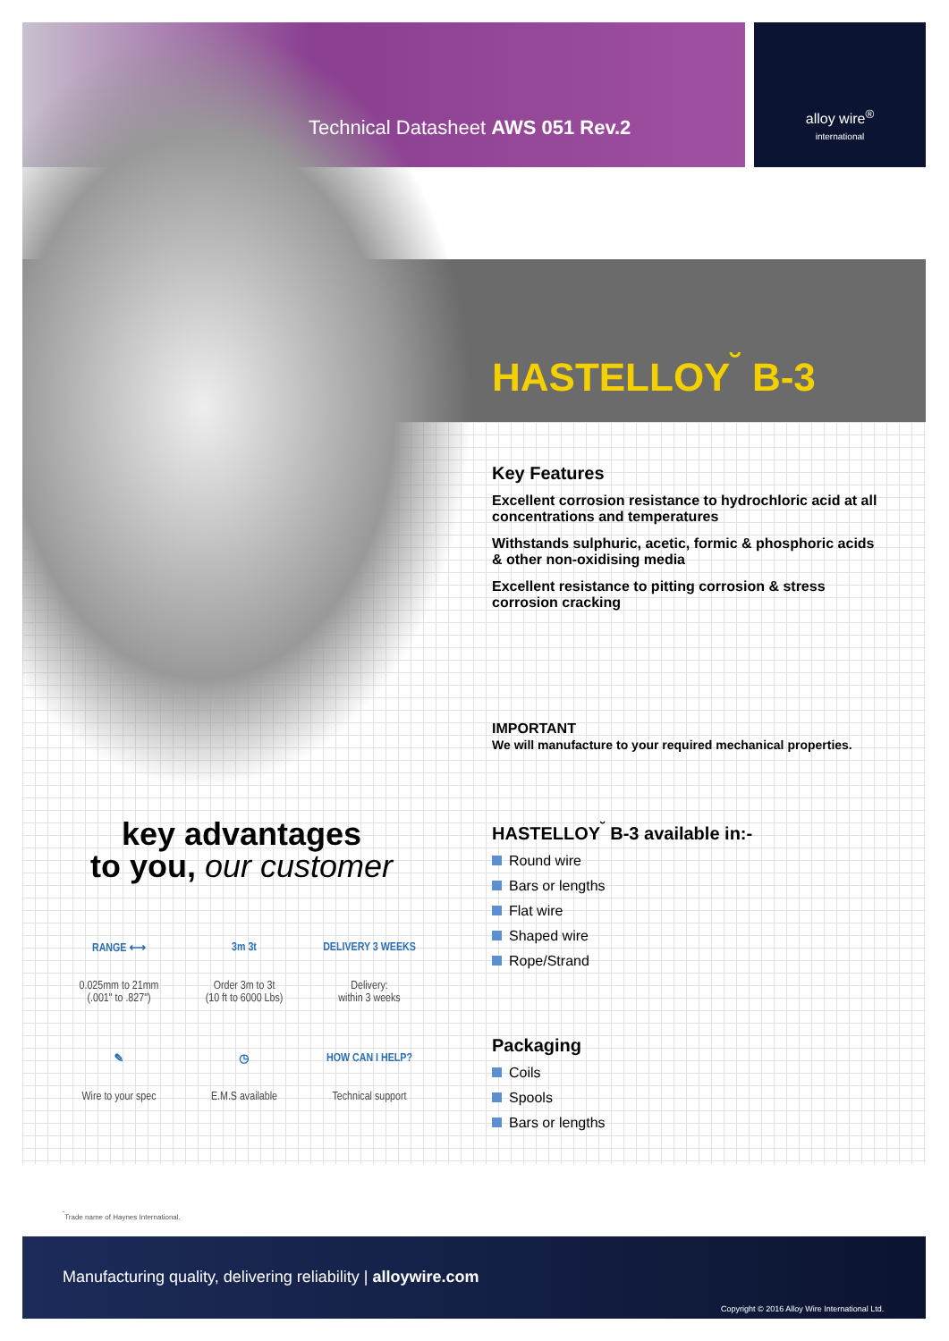Technical Datasheet AWS 051 Rev.2
alloy wire<sup>®</sup>
international
HASTELLOY<sup>˘</sup> B-3
Key Features
Excellent corrosion resistance to hydrochloric acid at all concentrations and temperatures
Withstands sulphuric, acetic, formic & phosphoric acids & other non-oxidising media
Excellent resistance to pitting corrosion & stress corrosion cracking
IMPORTANT
We will manufacture to your required mechanical properties.
HASTELLOY<sup>˘</sup> B-3 available in:-
Round wire
Bars or lengths
Flat wire
Shaped wire
Rope/Strand
Packaging
Coils
Spools
Bars or lengths
key advantages
to you, our customer
RANGE ⟷
0.025mm to 21mm
(.001" to .827")
3m 3t
Order 3m to 3t
(10 ft to 6000 Lbs)
DELIVERY 3 WEEKS
Delivery:
within 3 weeks
✎
Wire to your spec
◷
E.M.S available
HOW CAN I HELP?
Technical support
<sup>˘</sup>Trade name of Haynes International.
Manufacturing quality, delivering reliability | alloywire.com
Copyright © 2016 Alloy Wire International Ltd.